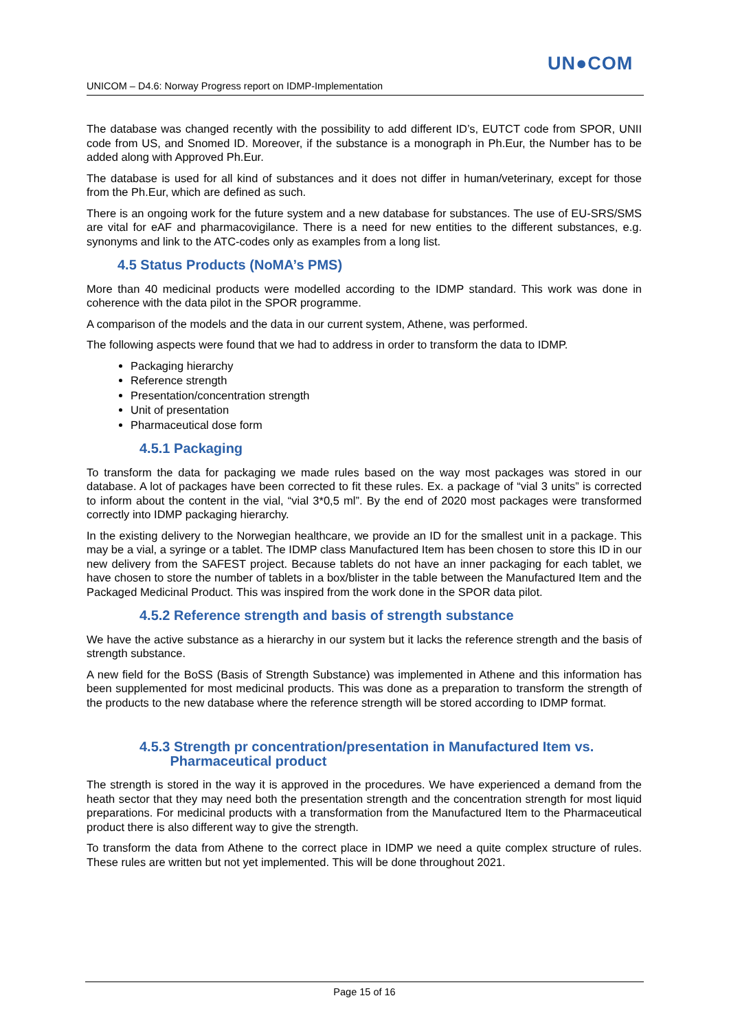UN●COM
UNICOM – D4.6: Norway Progress report on IDMP-Implementation
The database was changed recently with the possibility to add different ID’s, EUTCT code from SPOR, UNII code from US, and Snomed ID. Moreover, if the substance is a monograph in Ph.Eur, the Number has to be added along with Approved Ph.Eur.
The database is used for all kind of substances and it does not differ in human/veterinary, except for those from the Ph.Eur, which are defined as such.
There is an ongoing work for the future system and a new database for substances. The use of EU-SRS/SMS are vital for eAF and pharmacovigilance. There is a need for new entities to the different substances, e.g. synonyms and link to the ATC-codes only as examples from a long list.
4.5 Status Products (NoMA’s PMS)
More than 40 medicinal products were modelled according to the IDMP standard. This work was done in coherence with the data pilot in the SPOR programme.
A comparison of the models and the data in our current system, Athene, was performed.
The following aspects were found that we had to address in order to transform the data to IDMP.
Packaging hierarchy
Reference strength
Presentation/concentration strength
Unit of presentation
Pharmaceutical dose form
4.5.1 Packaging
To transform the data for packaging we made rules based on the way most packages was stored in our database. A lot of packages have been corrected to fit these rules. Ex. a package of “vial 3 units” is corrected to inform about the content in the vial, “vial 3*0,5 ml”. By the end of 2020 most packages were transformed correctly into IDMP packaging hierarchy.
In the existing delivery to the Norwegian healthcare, we provide an ID for the smallest unit in a package. This may be a vial, a syringe or a tablet. The IDMP class Manufactured Item has been chosen to store this ID in our new delivery from the SAFEST project. Because tablets do not have an inner packaging for each tablet, we have chosen to store the number of tablets in a box/blister in the table between the Manufactured Item and the Packaged Medicinal Product. This was inspired from the work done in the SPOR data pilot.
4.5.2 Reference strength and basis of strength substance
We have the active substance as a hierarchy in our system but it lacks the reference strength and the basis of strength substance.
A new field for the BoSS (Basis of Strength Substance) was implemented in Athene and this information has been supplemented for most medicinal products. This was done as a preparation to transform the strength of the products to the new database where the reference strength will be stored according to IDMP format.
4.5.3 Strength pr concentration/presentation in Manufactured Item vs.
Pharmaceutical product
The strength is stored in the way it is approved in the procedures. We have experienced a demand from the heath sector that they may need both the presentation strength and the concentration strength for most liquid preparations. For medicinal products with a transformation from the Manufactured Item to the Pharmaceutical product there is also different way to give the strength.
To transform the data from Athene to the correct place in IDMP we need a quite complex structure of rules. These rules are written but not yet implemented. This will be done throughout 2021.
Page 15 of 16